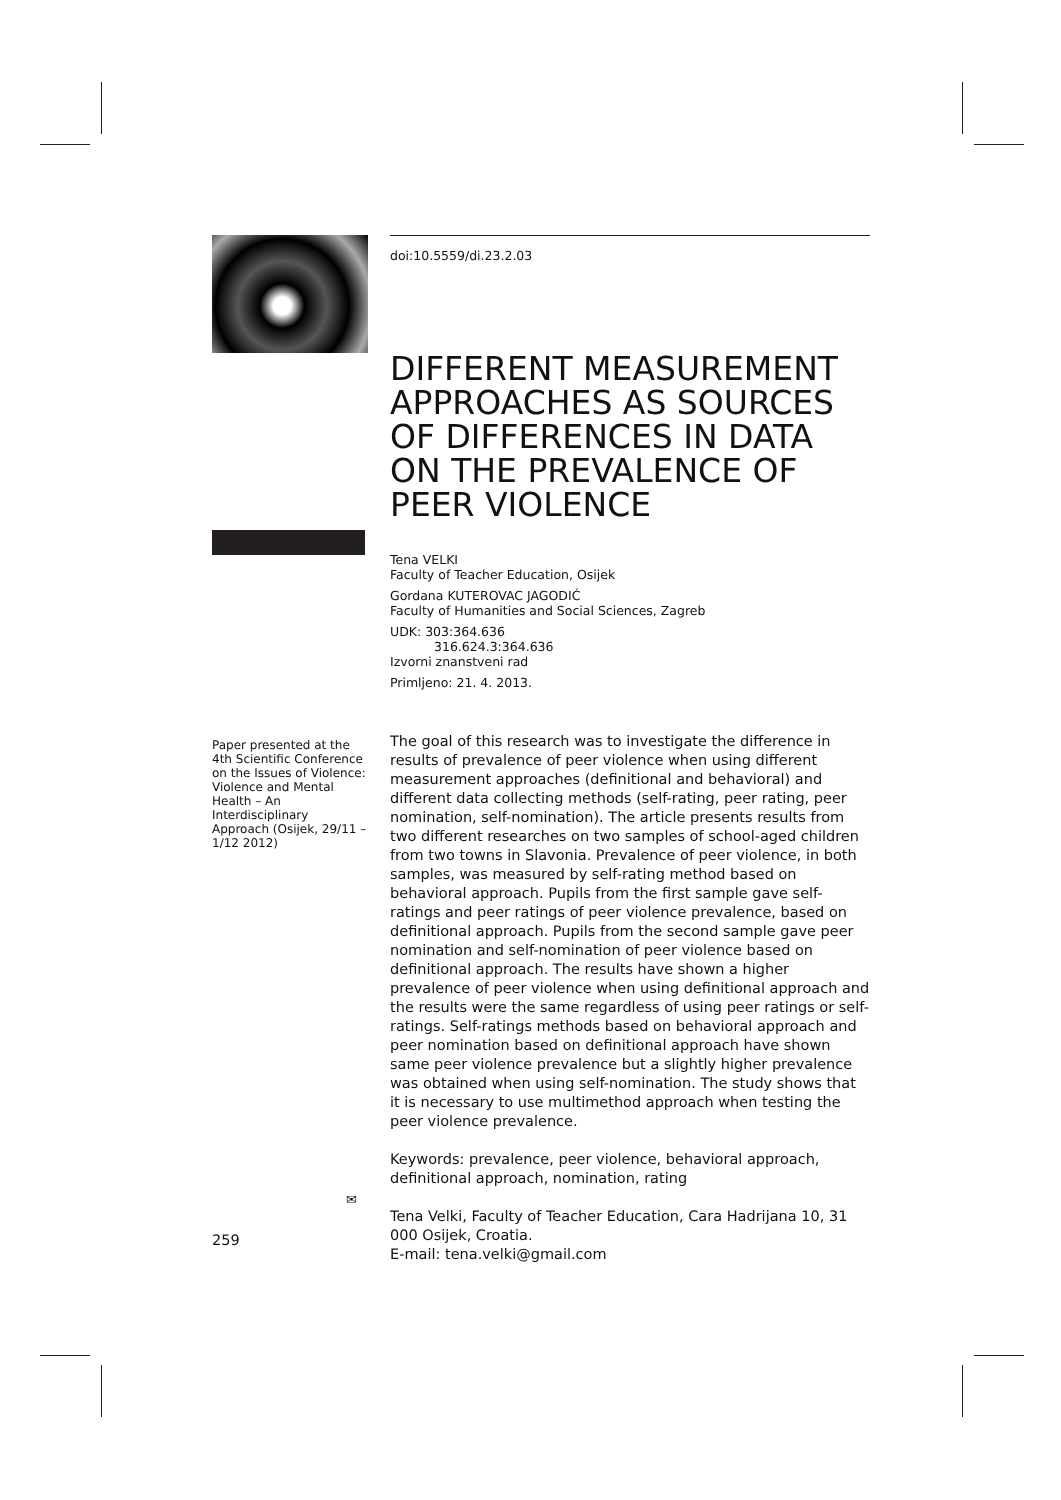doi:10.5559/di.23.2.03
DIFFERENT MEASUREMENT APPROACHES AS SOURCES OF DIFFERENCES IN DATA ON THE PREVALENCE OF PEER VIOLENCE
Tena VELKI
Faculty of Teacher Education, Osijek
Gordana KUTEROVAC JAGODIĆ
Faculty of Humanities and Social Sciences, Zagreb
UDK: 303:364.636
316.624.3:364.636
Izvorni znanstveni rad
Primljeno: 21. 4. 2013.
Paper presented at the 4th Scientific Conference on the Issues of Violence: Violence and Mental Health – An Interdisciplinary Approach (Osijek, 29/11 – 1/12 2012)
The goal of this research was to investigate the difference in results of prevalence of peer violence when using different measurement approaches (definitional and behavioral) and different data collecting methods (self-rating, peer rating, peer nomination, self-nomination). The article presents results from two different researches on two samples of school-aged children from two towns in Slavonia. Prevalence of peer violence, in both samples, was measured by self-rating method based on behavioral approach. Pupils from the first sample gave self-ratings and peer ratings of peer violence prevalence, based on definitional approach. Pupils from the second sample gave peer nomination and self-nomination of peer violence based on definitional approach. The results have shown a higher prevalence of peer violence when using definitional approach and the results were the same regardless of using peer ratings or self-ratings. Self-ratings methods based on behavioral approach and peer nomination based on definitional approach have shown same peer violence prevalence but a slightly higher prevalence was obtained when using self-nomination. The study shows that it is necessary to use multimethod approach when testing the peer violence prevalence.
Keywords: prevalence, peer violence, behavioral approach, definitional approach, nomination, rating
Tena Velki, Faculty of Teacher Education, Cara Hadrijana 10, 31 000 Osijek, Croatia.
E-mail: tena.velki@gmail.com
✉
259